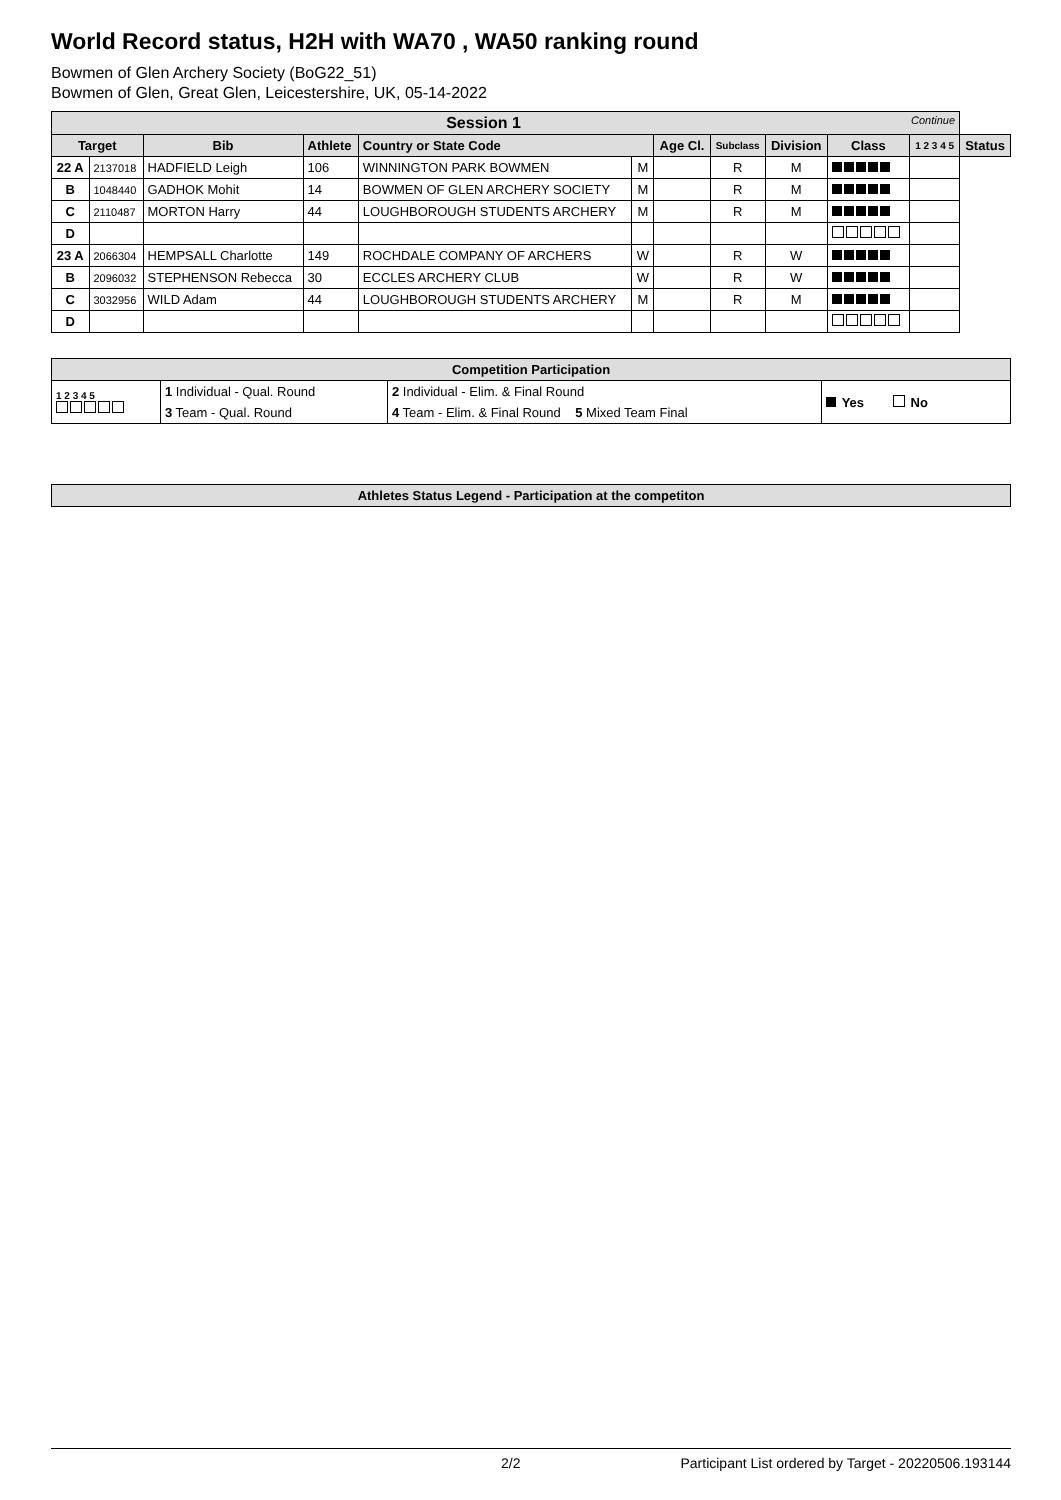World Record status, H2H with WA70 , WA50 ranking round
Bowmen of Glen Archery Society (BoG22_51)
Bowmen of Glen, Great Glen, Leicestershire, UK, 05-14-2022
| Session 1 Continue | | | | | | | | | | | |
| --- | --- | --- | --- | --- | --- | --- | --- | --- | --- | --- | --- |
| Target | | Bib | Athlete | Country or State Code | | Age Cl. | Subclass | Division | Class | 1 2 3 4 5 | Status |
| 22 A | 2137018 | HADFIELD Leigh | 106 | WINNINGTON PARK BOWMEN | M | | R | M | | | |
| B | 1048440 | GADHOK Mohit | 14 | BOWMEN OF GLEN ARCHERY SOCIETY | M | | R | M | | | |
| C | 2110487 | MORTON Harry | 44 | LOUGHBOROUGH STUDENTS ARCHERY | M | | R | M | | | |
| D | | | | | | | | | | | |
| 23 A | 2066304 | HEMPSALL Charlotte | 149 | ROCHDALE COMPANY OF ARCHERS | W | | R | W | | | |
| B | 2096032 | STEPHENSON Rebecca | 30 | ECCLES ARCHERY CLUB | W | | R | W | | | |
| C | 3032956 | WILD Adam | 44 | LOUGHBOROUGH STUDENTS ARCHERY | M | | R | M | | | |
| D | | | | | | | | | | | |
| Competition Participation | | | |
| --- | --- | --- | --- |
| 1 2 3 4 5 | 1 Individual - Qual. Round | 2 Individual - Elim. & Final Round | Yes No |
| | 3 Team - Qual. Round | 4 Team - Elim. & Final Round 5 Mixed Team Final | |
| Athletes Status Legend - Participation at the competiton |
| --- |
2/2 Participant List ordered by Target - 20220506.193144